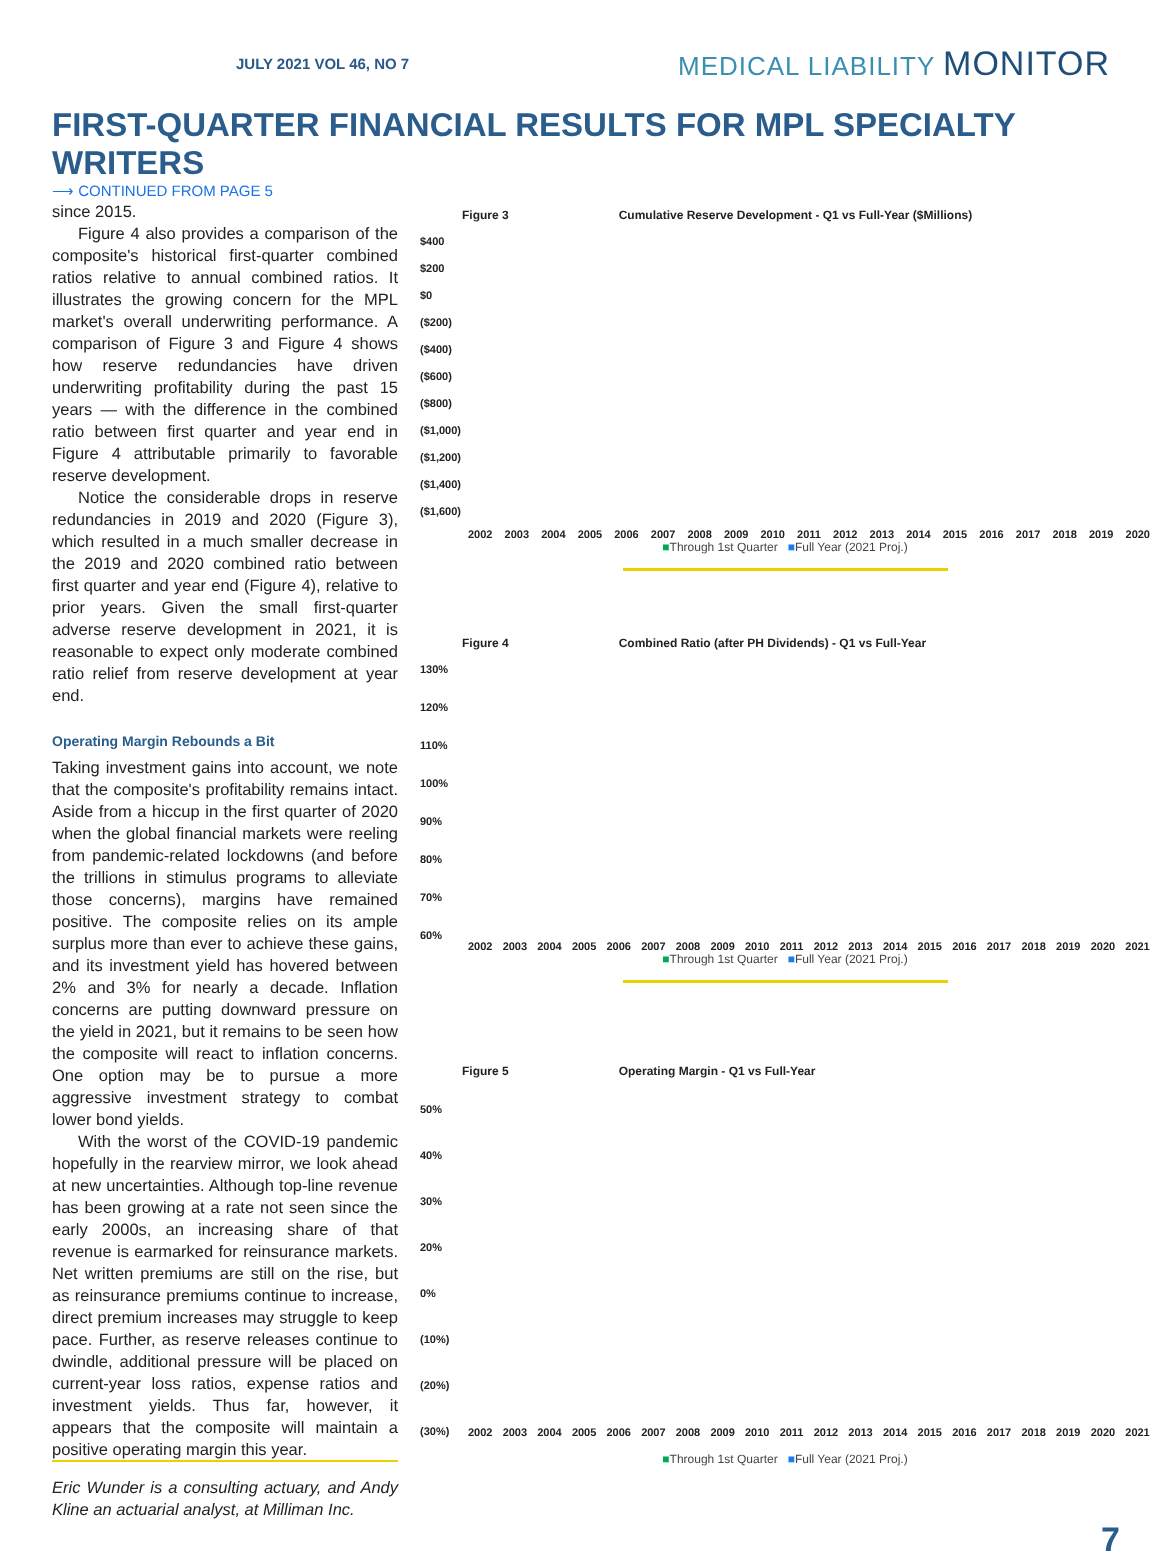JULY 2021 VOL 46, NO 7 MEDICAL LIABILITY MONITOR
FIRST-QUARTER FINANCIAL RESULTS FOR MPL SPECIALTY WRITERS
⟶ CONTINUED FROM PAGE 5
since 2015.
Figure 4 also provides a comparison of the composite's historical first-quarter combined ratios relative to annual combined ratios. It illustrates the growing concern for the MPL market's overall underwriting performance. A comparison of Figure 3 and Figure 4 shows how reserve redundancies have driven underwriting profitability during the past 15 years — with the difference in the combined ratio between first quarter and year end in Figure 4 attributable primarily to favorable reserve development.
Notice the considerable drops in reserve redundancies in 2019 and 2020 (Figure 3), which resulted in a much smaller decrease in the 2019 and 2020 combined ratio between first quarter and year end (Figure 4), relative to prior years. Given the small first-quarter adverse reserve development in 2021, it is reasonable to expect only moderate combined ratio relief from reserve development at year end.
Operating Margin Rebounds a Bit
Taking investment gains into account, we note that the composite's profitability remains intact. Aside from a hiccup in the first quarter of 2020 when the global financial markets were reeling from pandemic-related lockdowns (and before the trillions in stimulus programs to alleviate those concerns), margins have remained positive. The composite relies on its ample surplus more than ever to achieve these gains, and its investment yield has hovered between 2% and 3% for nearly a decade. Inflation concerns are putting downward pressure on the yield in 2021, but it remains to be seen how the composite will react to inflation concerns. One option may be to pursue a more aggressive investment strategy to combat lower bond yields.
With the worst of the COVID-19 pandemic hopefully in the rearview mirror, we look ahead at new uncertainties. Although top-line revenue has been growing at a rate not seen since the early 2000s, an increasing share of that revenue is earmarked for reinsurance markets. Net written premiums are still on the rise, but as reinsurance premiums continue to increase, direct premium increases may struggle to keep pace. Further, as reserve releases continue to dwindle, additional pressure will be placed on current-year loss ratios, expense ratios and investment yields. Thus far, however, it appears that the composite will maintain a positive operating margin this year.
Eric Wunder is a consulting actuary, and Andy Kline an actuarial analyst, at Milliman Inc.
Figure 3 Cumulative Reserve Development - Q1 vs Full-Year ($Millions)
$400
$200
$0
($200)
($400)
($600)
($800)
($1,000)
($1,200)
($1,400)
($1,600)
2002 2003 2004 2005 2006 2007 2008 2009 2010 2011 2012 2013 2014 2015 2016 2017 2018 2019 2020
■Through 1st Quarter ■Full Year (2021 Proj.)
Figure 4 Combined Ratio (after PH Dividends) - Q1 vs Full-Year
130%
120%
110%
100%
90%
80%
70%
60%
2002 2003 2004 2005 2006 2007 2008 2009 2010 2011 2012 2013 2014 2015 2016 2017 2018 2019 2020 2021
■Through 1st Quarter ■Full Year (2021 Proj.)
Figure 5 Operating Margin - Q1 vs Full-Year
50%
40%
30%
20%
0%
(10%)
(20%)
(30%)
2002 2003 2004 2005 2006 2007 2008 2009 2010 2011 2012 2013 2014 2015 2016 2017 2018 2019 2020 2021
■Through 1st Quarter ■Full Year (2021 Proj.)
7